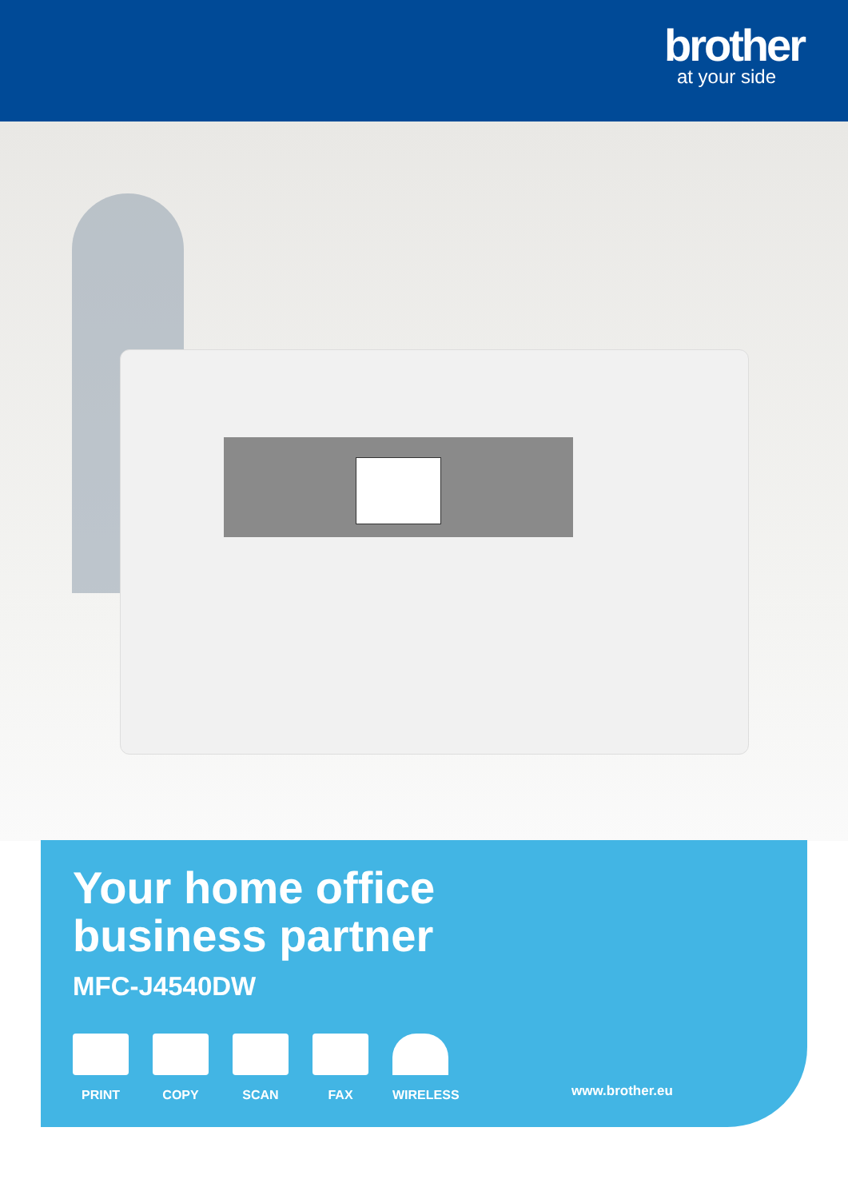brother
at your side
Your home office
business partner
MFC-J4540DW
PRINT COPY SCAN FAX WIRELESS
www.brother.eu